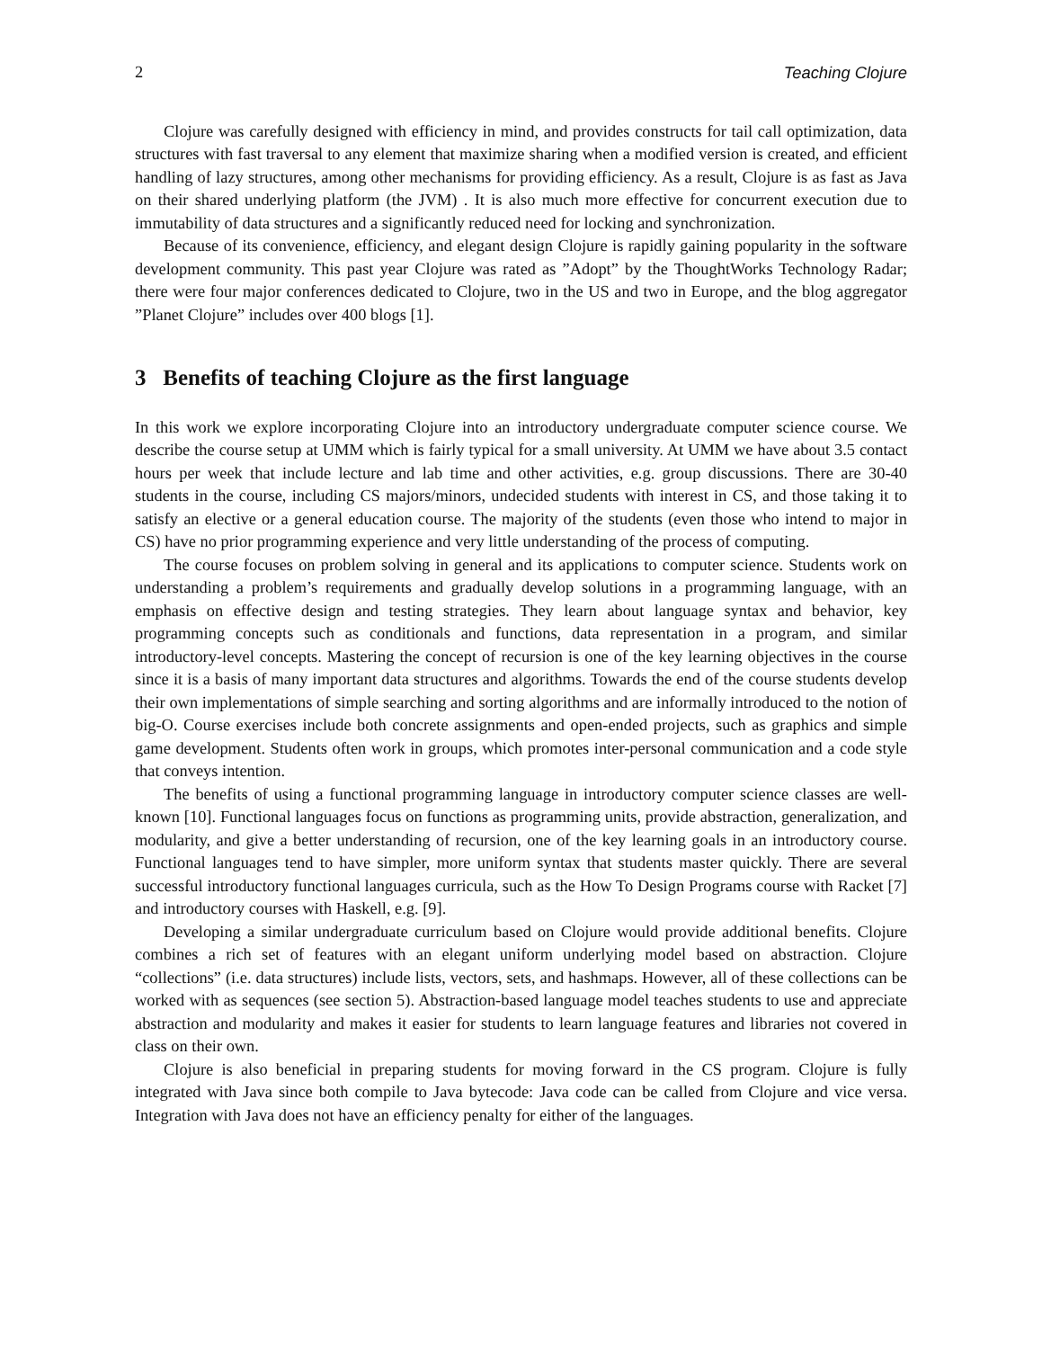2 Teaching Clojure
Clojure was carefully designed with efficiency in mind, and provides constructs for tail call optimization, data structures with fast traversal to any element that maximize sharing when a modified version is created, and efficient handling of lazy structures, among other mechanisms for providing efficiency. As a result, Clojure is as fast as Java on their shared underlying platform (the JVM) . It is also much more effective for concurrent execution due to immutability of data structures and a significantly reduced need for locking and synchronization.
Because of its convenience, efficiency, and elegant design Clojure is rapidly gaining popularity in the software development community. This past year Clojure was rated as ”Adopt” by the ThoughtWorks Technology Radar; there were four major conferences dedicated to Clojure, two in the US and two in Europe, and the blog aggregator ”Planet Clojure” includes over 400 blogs [1].
3 Benefits of teaching Clojure as the first language
In this work we explore incorporating Clojure into an introductory undergraduate computer science course. We describe the course setup at UMM which is fairly typical for a small university. At UMM we have about 3.5 contact hours per week that include lecture and lab time and other activities, e.g. group discussions. There are 30-40 students in the course, including CS majors/minors, undecided students with interest in CS, and those taking it to satisfy an elective or a general education course. The majority of the students (even those who intend to major in CS) have no prior programming experience and very little understanding of the process of computing.
The course focuses on problem solving in general and its applications to computer science. Students work on understanding a problem’s requirements and gradually develop solutions in a programming language, with an emphasis on effective design and testing strategies. They learn about language syntax and behavior, key programming concepts such as conditionals and functions, data representation in a program, and similar introductory-level concepts. Mastering the concept of recursion is one of the key learning objectives in the course since it is a basis of many important data structures and algorithms. Towards the end of the course students develop their own implementations of simple searching and sorting algorithms and are informally introduced to the notion of big-O. Course exercises include both concrete assignments and open-ended projects, such as graphics and simple game development. Students often work in groups, which promotes inter-personal communication and a code style that conveys intention.
The benefits of using a functional programming language in introductory computer science classes are well-known [10]. Functional languages focus on functions as programming units, provide abstraction, generalization, and modularity, and give a better understanding of recursion, one of the key learning goals in an introductory course. Functional languages tend to have simpler, more uniform syntax that students master quickly. There are several successful introductory functional languages curricula, such as the How To Design Programs course with Racket [7] and introductory courses with Haskell, e.g. [9].
Developing a similar undergraduate curriculum based on Clojure would provide additional benefits. Clojure combines a rich set of features with an elegant uniform underlying model based on abstraction. Clojure “collections” (i.e. data structures) include lists, vectors, sets, and hashmaps. However, all of these collections can be worked with as sequences (see section 5). Abstraction-based language model teaches students to use and appreciate abstraction and modularity and makes it easier for students to learn language features and libraries not covered in class on their own.
Clojure is also beneficial in preparing students for moving forward in the CS program. Clojure is fully integrated with Java since both compile to Java bytecode: Java code can be called from Clojure and vice versa. Integration with Java does not have an efficiency penalty for either of the languages.